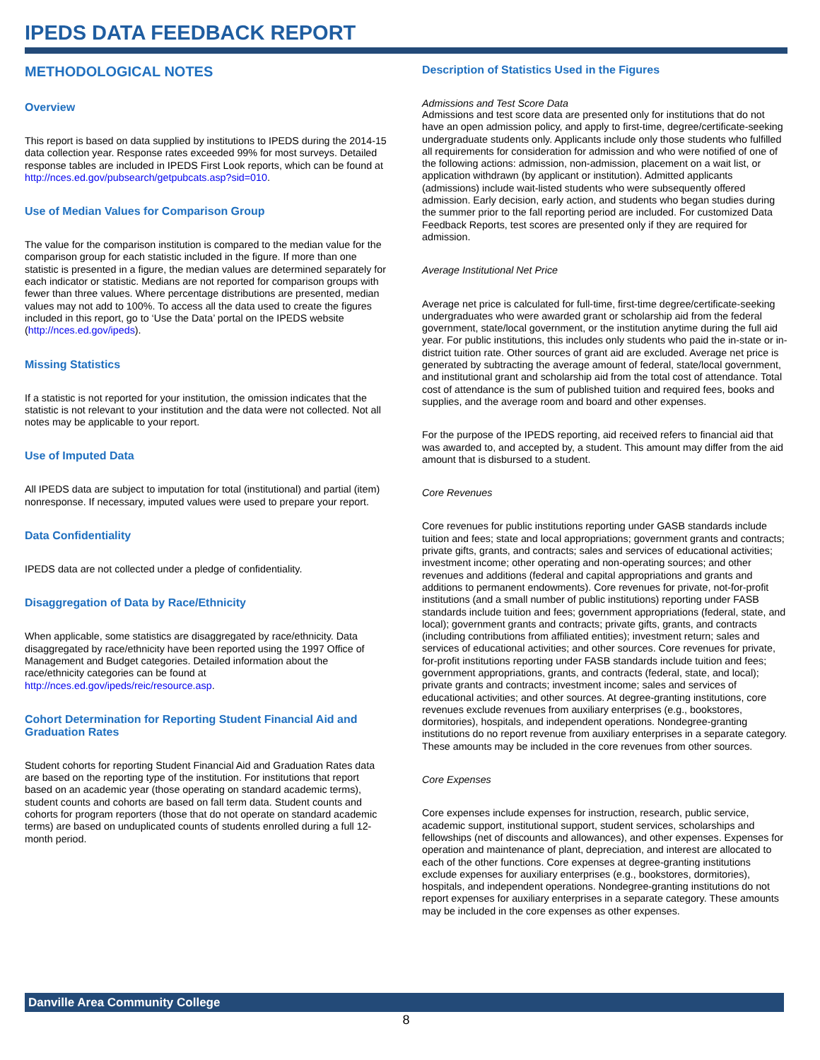IPEDS DATA FEEDBACK REPORT
METHODOLOGICAL NOTES
Overview
This report is based on data supplied by institutions to IPEDS during the 2014-15 data collection year. Response rates exceeded 99% for most surveys. Detailed response tables are included in IPEDS First Look reports, which can be found at http://nces.ed.gov/pubsearch/getpubcats.asp?sid=010.
Use of Median Values for Comparison Group
The value for the comparison institution is compared to the median value for the comparison group for each statistic included in the figure. If more than one statistic is presented in a figure, the median values are determined separately for each indicator or statistic. Medians are not reported for comparison groups with fewer than three values. Where percentage distributions are presented, median values may not add to 100%. To access all the data used to create the figures included in this report, go to ‘Use the Data’ portal on the IPEDS website (http://nces.ed.gov/ipeds).
Missing Statistics
If a statistic is not reported for your institution, the omission indicates that the statistic is not relevant to your institution and the data were not collected. Not all notes may be applicable to your report.
Use of Imputed Data
All IPEDS data are subject to imputation for total (institutional) and partial (item) nonresponse. If necessary, imputed values were used to prepare your report.
Data Confidentiality
IPEDS data are not collected under a pledge of confidentiality.
Disaggregation of Data by Race/Ethnicity
When applicable, some statistics are disaggregated by race/ethnicity. Data disaggregated by race/ethnicity have been reported using the 1997 Office of Management and Budget categories. Detailed information about the race/ethnicity categories can be found at http://nces.ed.gov/ipeds/reic/resource.asp.
Cohort Determination for Reporting Student Financial Aid and Graduation Rates
Student cohorts for reporting Student Financial Aid and Graduation Rates data are based on the reporting type of the institution. For institutions that report based on an academic year (those operating on standard academic terms), student counts and cohorts are based on fall term data. Student counts and cohorts for program reporters (those that do not operate on standard academic terms) are based on unduplicated counts of students enrolled during a full 12-month period.
Description of Statistics Used in the Figures
Admissions and Test Score Data
Admissions and test score data are presented only for institutions that do not have an open admission policy, and apply to first-time, degree/certificate-seeking undergraduate students only. Applicants include only those students who fulfilled all requirements for consideration for admission and who were notified of one of the following actions: admission, non-admission, placement on a wait list, or application withdrawn (by applicant or institution). Admitted applicants (admissions) include wait-listed students who were subsequently offered admission. Early decision, early action, and students who began studies during the summer prior to the fall reporting period are included. For customized Data Feedback Reports, test scores are presented only if they are required for admission.
Average Institutional Net Price
Average net price is calculated for full-time, first-time degree/certificate-seeking undergraduates who were awarded grant or scholarship aid from the federal government, state/local government, or the institution anytime during the full aid year. For public institutions, this includes only students who paid the in-state or in-district tuition rate. Other sources of grant aid are excluded. Average net price is generated by subtracting the average amount of federal, state/local government, and institutional grant and scholarship aid from the total cost of attendance. Total cost of attendance is the sum of published tuition and required fees, books and supplies, and the average room and board and other expenses.
For the purpose of the IPEDS reporting, aid received refers to financial aid that was awarded to, and accepted by, a student. This amount may differ from the aid amount that is disbursed to a student.
Core Revenues
Core revenues for public institutions reporting under GASB standards include tuition and fees; state and local appropriations; government grants and contracts; private gifts, grants, and contracts; sales and services of educational activities; investment income; other operating and non-operating sources; and other revenues and additions (federal and capital appropriations and grants and additions to permanent endowments). Core revenues for private, not-for-profit institutions (and a small number of public institutions) reporting under FASB standards include tuition and fees; government appropriations (federal, state, and local); government grants and contracts; private gifts, grants, and contracts (including contributions from affiliated entities); investment return; sales and services of educational activities; and other sources. Core revenues for private, for-profit institutions reporting under FASB standards include tuition and fees; government appropriations, grants, and contracts (federal, state, and local); private grants and contracts; investment income; sales and services of educational activities; and other sources. At degree-granting institutions, core revenues exclude revenues from auxiliary enterprises (e.g., bookstores, dormitories), hospitals, and independent operations. Nondegree-granting institutions do no report revenue from auxiliary enterprises in a separate category. These amounts may be included in the core revenues from other sources.
Core Expenses
Core expenses include expenses for instruction, research, public service, academic support, institutional support, student services, scholarships and fellowships (net of discounts and allowances), and other expenses. Expenses for operation and maintenance of plant, depreciation, and interest are allocated to each of the other functions. Core expenses at degree-granting institutions exclude expenses for auxiliary enterprises (e.g., bookstores, dormitories), hospitals, and independent operations. Nondegree-granting institutions do not report expenses for auxiliary enterprises in a separate category. These amounts may be included in the core expenses as other expenses.
Danville Area Community College
8